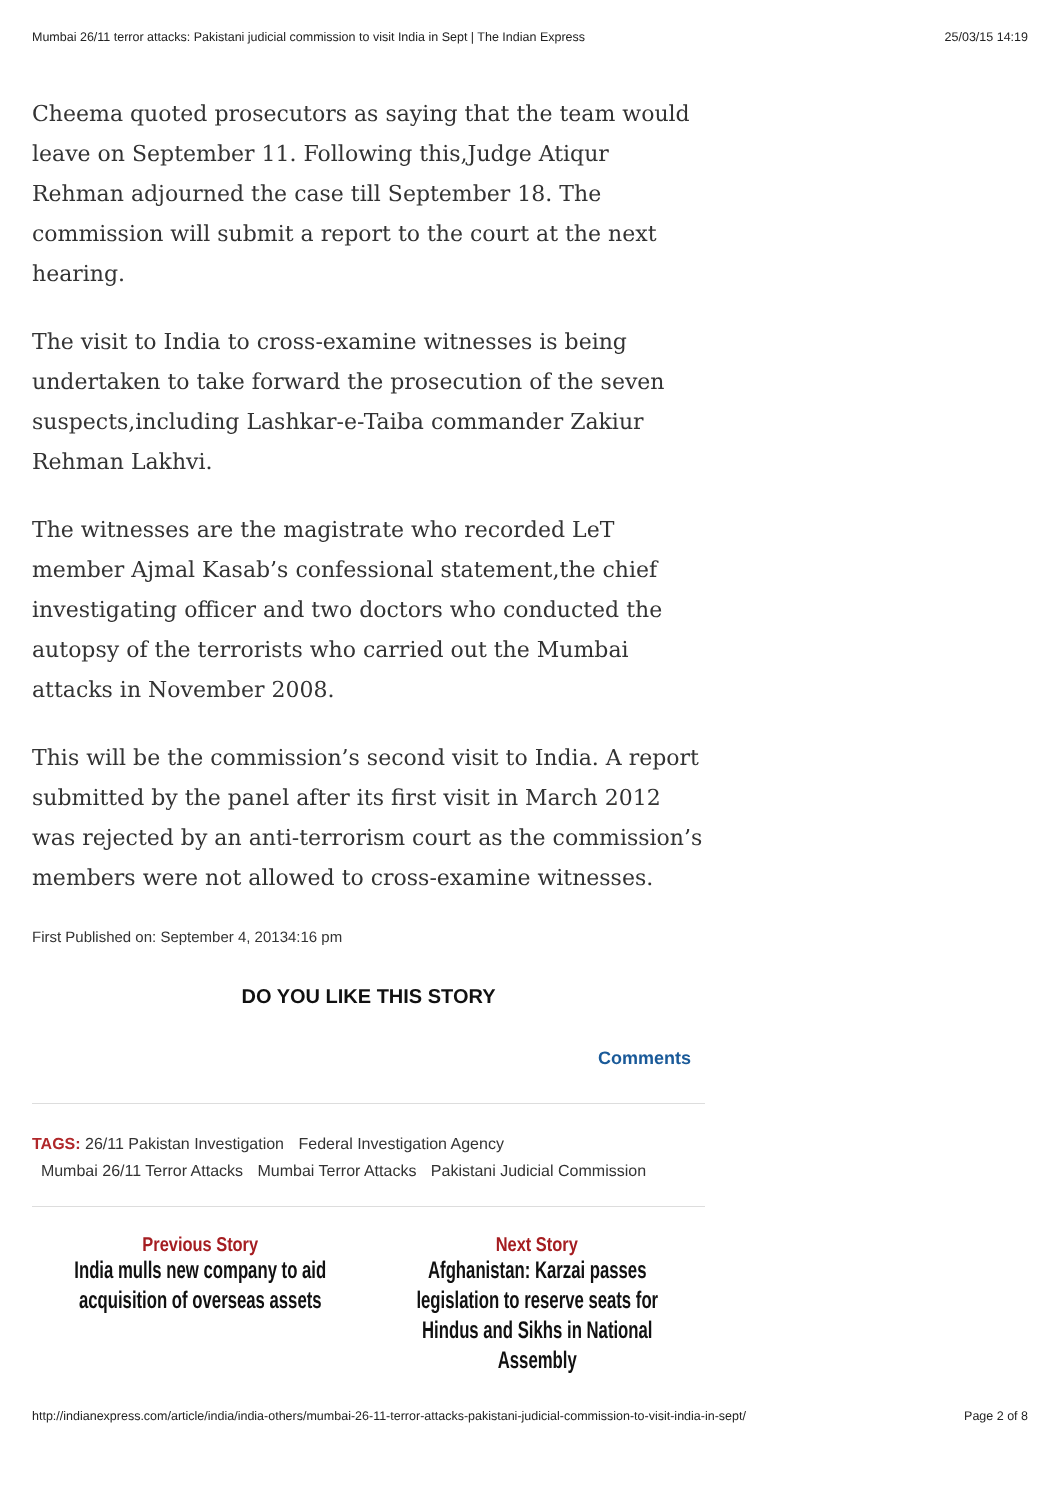Mumbai 26/11 terror attacks: Pakistani judicial commission to visit India in Sept | The Indian Express 25/03/15 14:19
Cheema quoted prosecutors as saying that the team would leave on September 11. Following this,Judge Atiqur Rehman adjourned the case till September 18. The commission will submit a report to the court at the next hearing.
The visit to India to cross-examine witnesses is being undertaken to take forward the prosecution of the seven suspects,including Lashkar-e-Taiba commander Zakiur Rehman Lakhvi.
The witnesses are the magistrate who recorded LeT member Ajmal Kasab’s confessional statement,the chief investigating officer and two doctors who conducted the autopsy of the terrorists who carried out the Mumbai attacks in November 2008.
This will be the commission’s second visit to India. A report submitted by the panel after its first visit in March 2012 was rejected by an anti-terrorism court as the commission’s members were not allowed to cross-examine witnesses.
First Published on: September 4, 20134:16 pm
DO YOU LIKE THIS STORY
Comments
TAGS: 26/11 Pakistan Investigation Federal Investigation Agency
Mumbai 26/11 Terror Attacks Mumbai Terror Attacks Pakistani Judicial Commission
Previous Story
India mulls new company to aid acquisition of overseas assets
Next Story
Afghanistan: Karzai passes legislation to reserve seats for Hindus and Sikhs in National Assembly
http://indianexpress.com/article/india/india-others/mumbai-26-11-terror-attacks-pakistani-judicial-commission-to-visit-india-in-sept/ Page 2 of 8